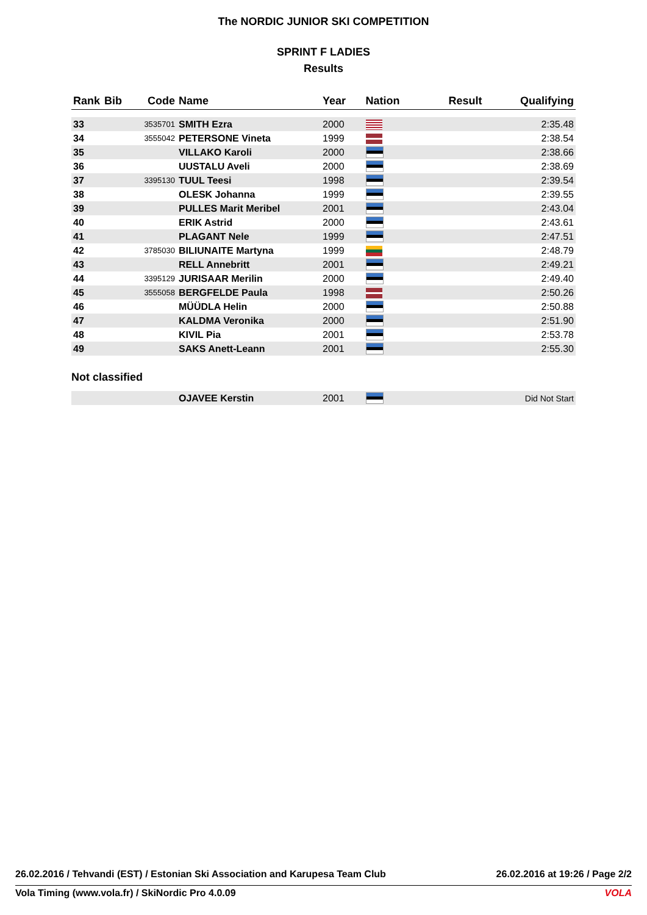The NORDIC JUNIOR SKI COMPETITION
SPRINT F LADIES
Results
| Rank | Bib | Code | Name | Year | Nation | Result | Qualifying |
| --- | --- | --- | --- | --- | --- | --- | --- |
| 33 | | 3535701 | SMITH Ezra | 2000 | | | 2:35.48 |
| 34 | | 3555042 | PETERSONE Vineta | 1999 | | | 2:38.54 |
| 35 | | | VILLAKO Karoli | 2000 | | | 2:38.66 |
| 36 | | | UUSTALU Aveli | 2000 | | | 2:38.69 |
| 37 | | 3395130 | TUUL Teesi | 1998 | | | 2:39.54 |
| 38 | | | OLESK Johanna | 1999 | | | 2:39.55 |
| 39 | | | PULLES Marit Meribel | 2001 | | | 2:43.04 |
| 40 | | | ERIK Astrid | 2000 | | | 2:43.61 |
| 41 | | | PLAGANT Nele | 1999 | | | 2:47.51 |
| 42 | | 3785030 | BILIUNAITE Martyna | 1999 | | | 2:48.79 |
| 43 | | | RELL Annebritt | 2001 | | | 2:49.21 |
| 44 | | 3395129 | JURISAAR Merilin | 2000 | | | 2:49.40 |
| 45 | | 3555058 | BERGFELDE Paula | 1998 | | | 2:50.26 |
| 46 | | | MÜÜDLA Helin | 2000 | | | 2:50.88 |
| 47 | | | KALDMA Veronika | 2000 | | | 2:51.90 |
| 48 | | | KIVIL Pia | 2001 | | | 2:53.78 |
| 49 | | | SAKS Anett-Leann | 2001 | | | 2:55.30 |
| Not classified | | | | | | | |
| | | | OJAVEE Kerstin | 2001 | | | Did Not Start |
26.02.2016 / Tehvandi (EST) / Estonian Ski Association and Karupesa Team Club 26.02.2016 at 19:26 / Page 2/2
Vola Timing (www.vola.fr) / SkiNordic Pro 4.0.09 VOLA